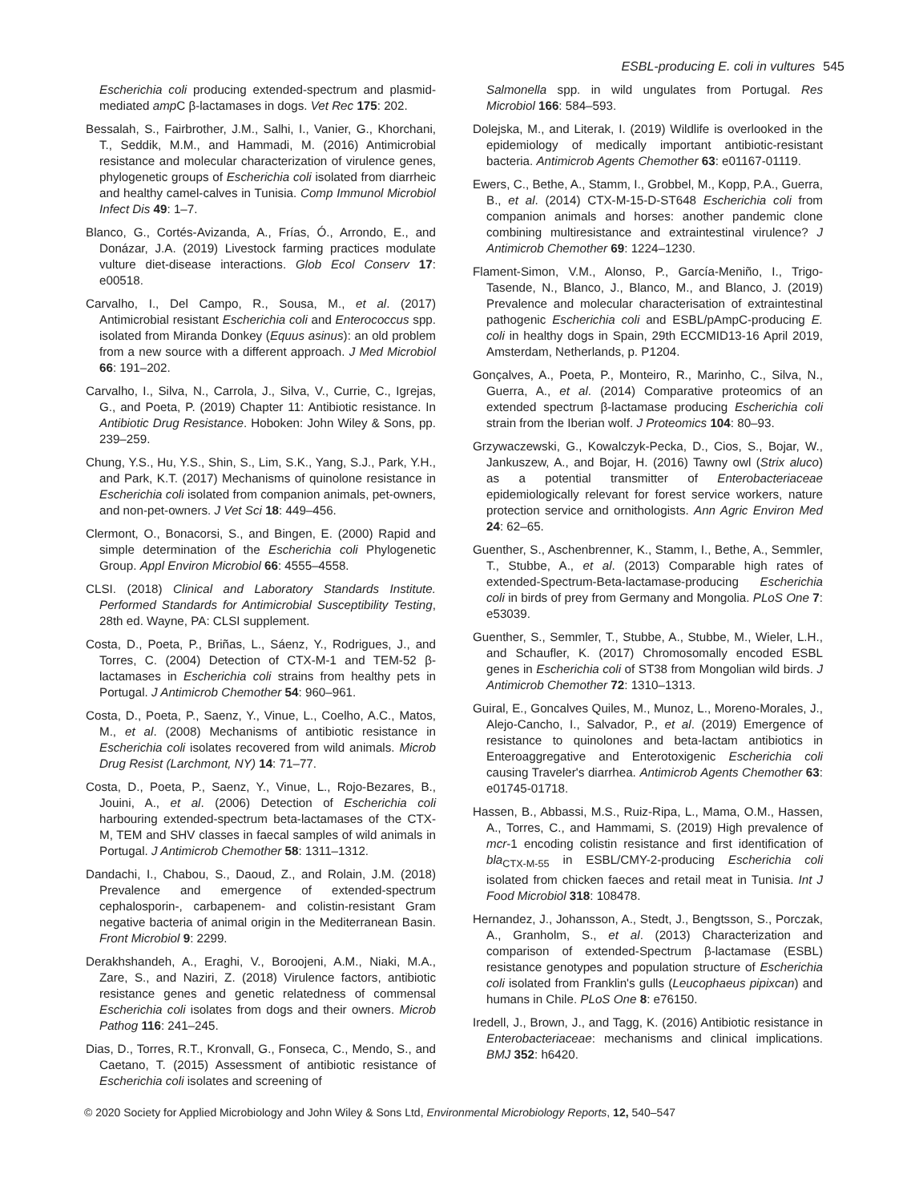ESBL-producing E. coli in vultures 545
Escherichia coli producing extended-spectrum and plasmid-mediated amp C β-lactamases in dogs. Vet Rec 175: 202.
Bessalah, S., Fairbrother, J.M., Salhi, I., Vanier, G., Khorchani, T., Seddik, M.M., and Hammadi, M. (2016) Antimicrobial resistance and molecular characterization of virulence genes, phylogenetic groups of Escherichia coli isolated from diarrheic and healthy camel-calves in Tunisia. Comp Immunol Microbiol Infect Dis 49: 1–7.
Blanco, G., Cortés-Avizanda, A., Frías, Ó., Arrondo, E., and Donázar, J.A. (2019) Livestock farming practices modulate vulture diet-disease interactions. Glob Ecol Conserv 17: e00518.
Carvalho, I., Del Campo, R., Sousa, M., et al. (2017) Antimicrobial resistant Escherichia coli and Enterococcus spp. isolated from Miranda Donkey (Equus asinus): an old problem from a new source with a different approach. J Med Microbiol 66: 191–202.
Carvalho, I., Silva, N., Carrola, J., Silva, V., Currie, C., Igrejas, G., and Poeta, P. (2019) Chapter 11: Antibiotic resistance. In Antibiotic Drug Resistance. Hoboken: John Wiley & Sons, pp. 239–259.
Chung, Y.S., Hu, Y.S., Shin, S., Lim, S.K., Yang, S.J., Park, Y.H., and Park, K.T. (2017) Mechanisms of quinolone resistance in Escherichia coli isolated from companion animals, pet-owners, and non-pet-owners. J Vet Sci 18: 449–456.
Clermont, O., Bonacorsi, S., and Bingen, E. (2000) Rapid and simple determination of the Escherichia coli Phylogenetic Group. Appl Environ Microbiol 66: 4555–4558.
CLSI. (2018) Clinical and Laboratory Standards Institute. Performed Standards for Antimicrobial Susceptibility Testing, 28th ed. Wayne, PA: CLSI supplement.
Costa, D., Poeta, P., Briñas, L., Sáenz, Y., Rodrigues, J., and Torres, C. (2004) Detection of CTX-M-1 and TEM-52 β-lactamases in Escherichia coli strains from healthy pets in Portugal. J Antimicrob Chemother 54: 960–961.
Costa, D., Poeta, P., Saenz, Y., Vinue, L., Coelho, A.C., Matos, M., et al. (2008) Mechanisms of antibiotic resistance in Escherichia coli isolates recovered from wild animals. Microb Drug Resist (Larchmont, NY) 14: 71–77.
Costa, D., Poeta, P., Saenz, Y., Vinue, L., Rojo-Bezares, B., Jouini, A., et al. (2006) Detection of Escherichia coli harbouring extended-spectrum beta-lactamases of the CTX-M, TEM and SHV classes in faecal samples of wild animals in Portugal. J Antimicrob Chemother 58: 1311–1312.
Dandachi, I., Chabou, S., Daoud, Z., and Rolain, J.M. (2018) Prevalence and emergence of extended-spectrum cephalosporin-, carbapenem- and colistin-resistant Gram negative bacteria of animal origin in the Mediterranean Basin. Front Microbiol 9: 2299.
Derakhshandeh, A., Eraghi, V., Boroojeni, A.M., Niaki, M.A., Zare, S., and Naziri, Z. (2018) Virulence factors, antibiotic resistance genes and genetic relatedness of commensal Escherichia coli isolates from dogs and their owners. Microb Pathog 116: 241–245.
Dias, D., Torres, R.T., Kronvall, G., Fonseca, C., Mendo, S., and Caetano, T. (2015) Assessment of antibiotic resistance of Escherichia coli isolates and screening of
Salmonella spp. in wild ungulates from Portugal. Res Microbiol 166: 584–593.
Dolejska, M., and Literak, I. (2019) Wildlife is overlooked in the epidemiology of medically important antibiotic-resistant bacteria. Antimicrob Agents Chemother 63: e01167-01119.
Ewers, C., Bethe, A., Stamm, I., Grobbel, M., Kopp, P.A., Guerra, B., et al. (2014) CTX-M-15-D-ST648 Escherichia coli from companion animals and horses: another pandemic clone combining multiresistance and extraintestinal virulence? J Antimicrob Chemother 69: 1224–1230.
Flament-Simon, V.M., Alonso, P., García-Meniño, I., Trigo-Tasende, N., Blanco, J., Blanco, M., and Blanco, J. (2019) Prevalence and molecular characterisation of extraintestinal pathogenic Escherichia coli and ESBL/pAmpC-producing E. coli in healthy dogs in Spain, 29th ECCMID13-16 April 2019, Amsterdam, Netherlands, p. P1204.
Gonçalves, A., Poeta, P., Monteiro, R., Marinho, C., Silva, N., Guerra, A., et al. (2014) Comparative proteomics of an extended spectrum β-lactamase producing Escherichia coli strain from the Iberian wolf. J Proteomics 104: 80–93.
Grzywaczewski, G., Kowalczyk-Pecka, D., Cios, S., Bojar, W., Jankuszew, A., and Bojar, H. (2016) Tawny owl (Strix aluco) as a potential transmitter of Enterobacteriaceae epidemiologically relevant for forest service workers, nature protection service and ornithologists. Ann Agric Environ Med 24: 62–65.
Guenther, S., Aschenbrenner, K., Stamm, I., Bethe, A., Semmler, T., Stubbe, A., et al. (2013) Comparable high rates of extended-Spectrum-Beta-lactamase-producing Escherichia coli in birds of prey from Germany and Mongolia. PLoS One 7: e53039.
Guenther, S., Semmler, T., Stubbe, A., Stubbe, M., Wieler, L.H., and Schaufler, K. (2017) Chromosomally encoded ESBL genes in Escherichia coli of ST38 from Mongolian wild birds. J Antimicrob Chemother 72: 1310–1313.
Guiral, E., Goncalves Quiles, M., Munoz, L., Moreno-Morales, J., Alejo-Cancho, I., Salvador, P., et al. (2019) Emergence of resistance to quinolones and beta-lactam antibiotics in Enteroaggregative and Enterotoxigenic Escherichia coli causing Traveler's diarrhea. Antimicrob Agents Chemother 63: e01745-01718.
Hassen, B., Abbassi, M.S., Ruiz-Ripa, L., Mama, O.M., Hassen, A., Torres, C., and Hammami, S. (2019) High prevalence of mcr-1 encoding colistin resistance and first identification of bla<sub>CTX-M-55</sub> in ESBL/CMY-2-producing Escherichia coli isolated from chicken faeces and retail meat in Tunisia. Int J Food Microbiol 318: 108478.
Hernandez, J., Johansson, A., Stedt, J., Bengtsson, S., Porczak, A., Granholm, S., et al. (2013) Characterization and comparison of extended-Spectrum β-lactamase (ESBL) resistance genotypes and population structure of Escherichia coli isolated from Franklin's gulls (Leucophaeus pipixcan) and humans in Chile. PLoS One 8: e76150.
Iredell, J., Brown, J., and Tagg, K. (2016) Antibiotic resistance in Enterobacteriaceae: mechanisms and clinical implications. BMJ 352: h6420.
© 2020 Society for Applied Microbiology and John Wiley & Sons Ltd, Environmental Microbiology Reports, 12, 540–547